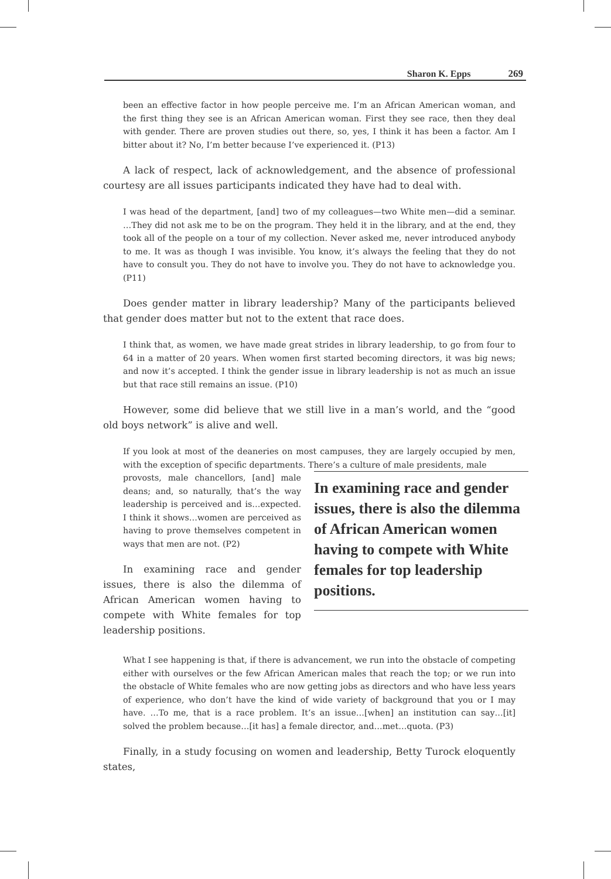Sharon K. Epps 269
been an effective factor in how people perceive me. I’m an African American woman, and the first thing they see is an African American woman. First they see race, then they deal with gender. There are proven studies out there, so, yes, I think it has been a factor. Am I bitter about it? No, I’m better because I’ve experienced it. (P13)
A lack of respect, lack of acknowledgement, and the absence of professional courtesy are all issues participants indicated they have had to deal with.
I was head of the department, [and] two of my colleagues—two White men—did a seminar. …They did not ask me to be on the program. They held it in the library, and at the end, they took all of the people on a tour of my collection. Never asked me, never introduced anybody to me. It was as though I was invisible. You know, it’s always the feeling that they do not have to consult you. They do not have to involve you. They do not have to acknowledge you. (P11)
Does gender matter in library leadership? Many of the participants believed that gender does matter but not to the extent that race does.
I think that, as women, we have made great strides in library leadership, to go from four to 64 in a matter of 20 years. When women first started becoming directors, it was big news; and now it’s accepted. I think the gender issue in library leadership is not as much an issue but that race still remains an issue. (P10)
However, some did believe that we still live in a man’s world, and the “good old boys network” is alive and well.
If you look at most of the deaneries on most campuses, they are largely occupied by men, with the exception of specific departments. There’s a culture of male presidents, male
In examining race and gender issues, there is also the dilemma of African American women having to compete with White females for top leadership positions.
provosts, male chancellors, [and] male deans; and, so naturally, that’s the way leadership is perceived and is…expected. I think it shows…women are perceived as having to prove themselves competent in ways that men are not. (P2)
In examining race and gender issues, there is also the dilemma of African American women having to compete with White females for top leadership positions.
What I see happening is that, if there is advancement, we run into the obstacle of competing either with ourselves or the few African American males that reach the top; or we run into the obstacle of White females who are now getting jobs as directors and who have less years of experience, who don’t have the kind of wide variety of background that you or I may have. …To me, that is a race problem. It’s an issue…[when] an institution can say…[it] solved the problem because…[it has] a female director, and…met…quota. (P3)
Finally, in a study focusing on women and leadership, Betty Turock eloquently states,